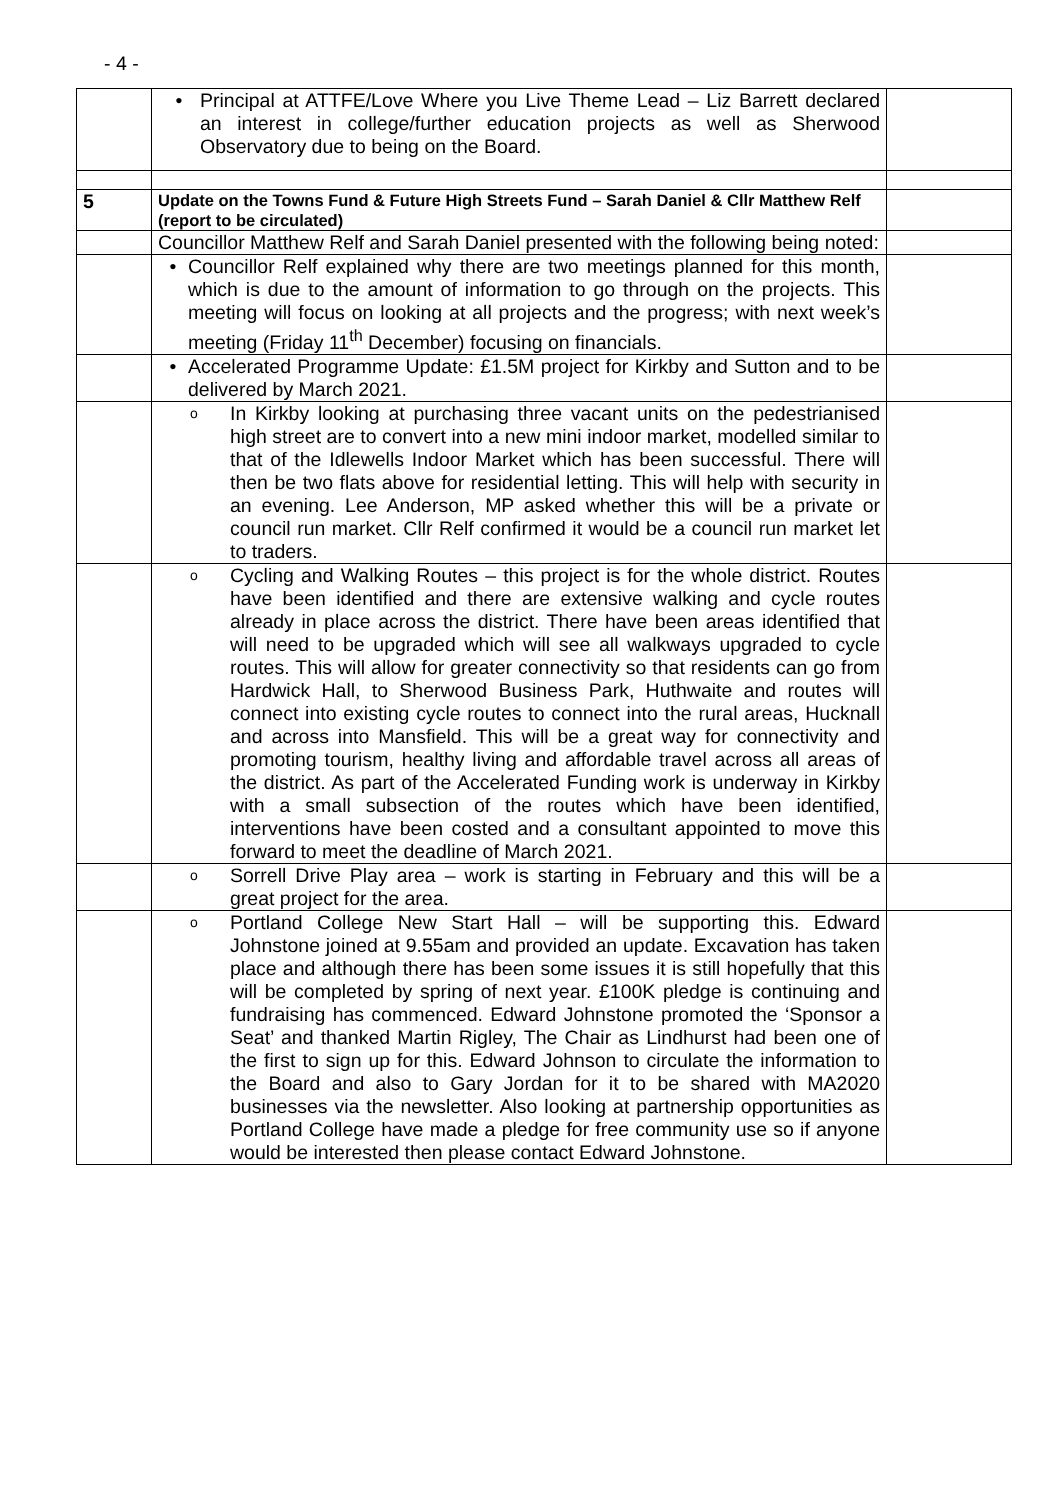- 4 -
| | • Principal at ATTFE/Love Where you Live Theme Lead – Liz Barrett declared an interest in college/further education projects as well as Sherwood Observatory due to being on the Board. | |
| 5 | Update on the Towns Fund & Future High Streets Fund – Sarah Daniel & Cllr Matthew Relf (report to be circulated) | |
| | Councillor Matthew Relf and Sarah Daniel presented with the following being noted: | |
| | • Councillor Relf explained why there are two meetings planned for this month, which is due to the amount of information to go through on the projects. This meeting will focus on looking at all projects and the progress; with next week’s meeting (Friday 11<sup>th</sup> December) focusing on financials. | |
| | • Accelerated Programme Update: £1.5M project for Kirkby and Sutton and to be delivered by March 2021. | |
| | o In Kirkby looking at purchasing three vacant units on the pedestrianised high street are to convert into a new mini indoor market, modelled similar to that of the Idlewells Indoor Market which has been successful. There will then be two flats above for residential letting. This will help with security in an evening. Lee Anderson, MP asked whether this will be a private or council run market. Cllr Relf confirmed it would be a council run market let to traders. | |
| | o Cycling and Walking Routes – this project is for the whole district. Routes have been identified and there are extensive walking and cycle routes already in place across the district. There have been areas identified that will need to be upgraded which will see all walkways upgraded to cycle routes. This will allow for greater connectivity so that residents can go from Hardwick Hall, to Sherwood Business Park, Huthwaite and routes will connect into existing cycle routes to connect into the rural areas, Hucknall and across into Mansfield. This will be a great way for connectivity and promoting tourism, healthy living and affordable travel across all areas of the district. As part of the Accelerated Funding work is underway in Kirkby with a small subsection of the routes which have been identified, interventions have been costed and a consultant appointed to move this forward to meet the deadline of March 2021. | |
| | o Sorrell Drive Play area – work is starting in February and this will be a great project for the area. | |
| | o Portland College New Start Hall – will be supporting this. Edward Johnstone joined at 9.55am and provided an update. Excavation has taken place and although there has been some issues it is still hopefully that this will be completed by spring of next year. £100K pledge is continuing and fundraising has commenced. Edward Johnstone promoted the ‘Sponsor a Seat’ and thanked Martin Rigley, The Chair as Lindhurst had been one of the first to sign up for this. Edward Johnson to circulate the information to the Board and also to Gary Jordan for it to be shared with MA2020 businesses via the newsletter. Also looking at partnership opportunities as Portland College have made a pledge for free community use so if anyone would be interested then please contact Edward Johnstone. | |